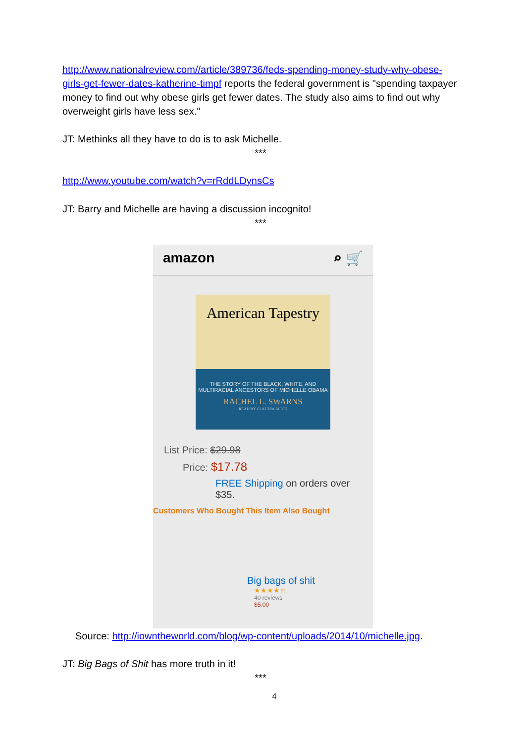http://www.nationalreview.com//article/389736/feds-spending-money-study-why-obese-girls-get-fewer-dates-katherine-timpf reports the federal government is "spending taxpayer money to find out why obese girls get fewer dates. The study also aims to find out why overweight girls have less sex."
JT: Methinks all they have to do is to ask Michelle.
***
http://www.youtube.com/watch?v=rRddLDynsCs
JT: Barry and Michelle are having a discussion incognito!
***
amazon ⌕ 🛒
American Tapestry
THE STORY OF THE BLACK, WHITE, AND MULTIRACIAL ANCESTORS OF MICHELLE OBAMA
RACHEL L. SWARNS
READ BY CLAUDIA ALICK
List Price: $29.98
Price: $17.78
FREE Shipping on orders over
$35.
Customers Who Bought This Item Also Bought
Big bags of shit
★★★★☆
40 reviews
$5.00
Source: http://iowntheworld.com/blog/wp-content/uploads/2014/10/michelle.jpg.
JT: Big Bags of Shit has more truth in it!
***
4